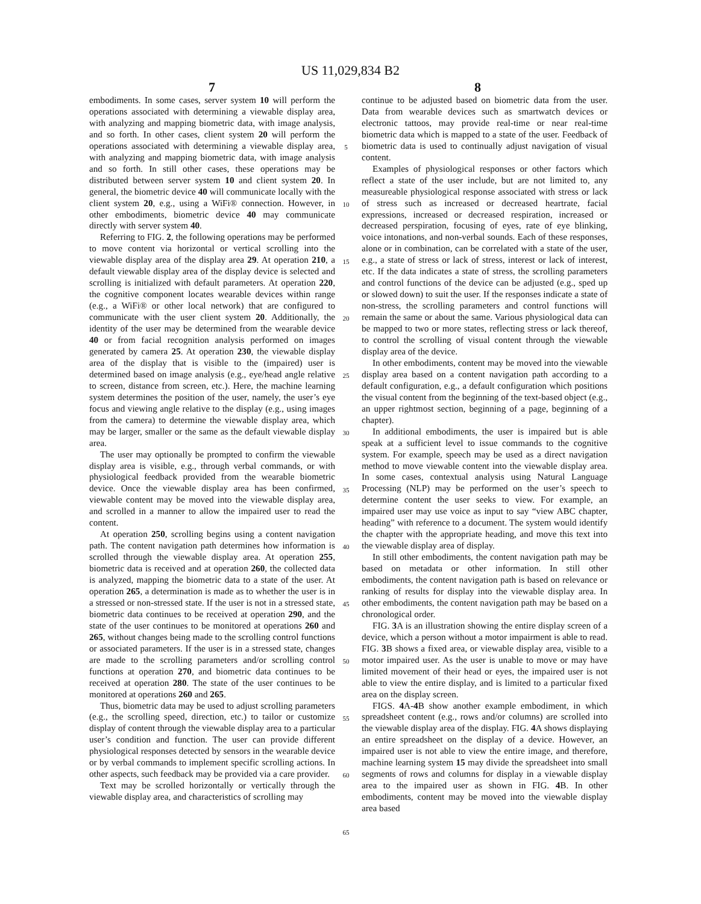US 11,029,834 B2
7 8
embodiments. In some cases, server system 10 will perform the operations associated with determining a viewable display area, with analyzing and mapping biometric data, with image analysis, and so forth. In other cases, client system 20 will perform the operations associated with determining a viewable display area, with analyzing and mapping biometric data, with image analysis and so forth. In still other cases, these operations may be distributed between server system 10 and client system 20. In general, the biometric device 40 will communicate locally with the client system 20, e.g., using a WiFi® connection. However, in other embodiments, biometric device 40 may communicate directly with server system 40.
Referring to FIG. 2, the following operations may be performed to move content via horizontal or vertical scrolling into the viewable display area of the display area 29. At operation 210, a default viewable display area of the display device is selected and scrolling is initialized with default parameters. At operation 220, the cognitive component locates wearable devices within range (e.g., a WiFi® or other local network) that are configured to communicate with the user client system 20. Additionally, the identity of the user may be determined from the wearable device 40 or from facial recognition analysis performed on images generated by camera 25. At operation 230, the viewable display area of the display that is visible to the (impaired) user is determined based on image analysis (e.g., eye/head angle relative to screen, distance from screen, etc.). Here, the machine learning system determines the position of the user, namely, the user’s eye focus and viewing angle relative to the display (e.g., using images from the camera) to determine the viewable display area, which may be larger, smaller or the same as the default viewable display area.
The user may optionally be prompted to confirm the viewable display area is visible, e.g., through verbal commands, or with physiological feedback provided from the wearable biometric device. Once the viewable display area has been confirmed, viewable content may be moved into the viewable display area, and scrolled in a manner to allow the impaired user to read the content.
At operation 250, scrolling begins using a content navigation path. The content navigation path determines how information is scrolled through the viewable display area. At operation 255, biometric data is received and at operation 260, the collected data is analyzed, mapping the biometric data to a state of the user. At operation 265, a determination is made as to whether the user is in a stressed or non-stressed state. If the user is not in a stressed state, biometric data continues to be received at operation 290, and the state of the user continues to be monitored at operations 260 and 265, without changes being made to the scrolling control functions or associated parameters. If the user is in a stressed state, changes are made to the scrolling parameters and/or scrolling control functions at operation 270, and biometric data continues to be received at operation 280. The state of the user continues to be monitored at operations 260 and 265.
Thus, biometric data may be used to adjust scrolling parameters (e.g., the scrolling speed, direction, etc.) to tailor or customize display of content through the viewable display area to a particular user’s condition and function. The user can provide different physiological responses detected by sensors in the wearable device or by verbal commands to implement specific scrolling actions. In other aspects, such feedback may be provided via a care provider.
Text may be scrolled horizontally or vertically through the viewable display area, and characteristics of scrolling may
continue to be adjusted based on biometric data from the user. Data from wearable devices such as smartwatch devices or electronic tattoos, may provide real-time or near real-time biometric data which is mapped to a state of the user. Feedback of biometric data is used to continually adjust navigation of visual content.
Examples of physiological responses or other factors which reflect a state of the user include, but are not limited to, any measureable physiological response associated with stress or lack of stress such as increased or decreased heartrate, facial expressions, increased or decreased respiration, increased or decreased perspiration, focusing of eyes, rate of eye blinking, voice intonations, and non-verbal sounds. Each of these responses, alone or in combination, can be correlated with a state of the user, e.g., a state of stress or lack of stress, interest or lack of interest, etc. If the data indicates a state of stress, the scrolling parameters and control functions of the device can be adjusted (e.g., sped up or slowed down) to suit the user. If the responses indicate a state of non-stress, the scrolling parameters and control functions will remain the same or about the same. Various physiological data can be mapped to two or more states, reflecting stress or lack thereof, to control the scrolling of visual content through the viewable display area of the device.
In other embodiments, content may be moved into the viewable display area based on a content navigation path according to a default configuration, e.g., a default configuration which positions the visual content from the beginning of the text-based object (e.g., an upper rightmost section, beginning of a page, beginning of a chapter).
In additional embodiments, the user is impaired but is able speak at a sufficient level to issue commands to the cognitive system. For example, speech may be used as a direct navigation method to move viewable content into the viewable display area. In some cases, contextual analysis using Natural Language Processing (NLP) may be performed on the user’s speech to determine content the user seeks to view. For example, an impaired user may use voice as input to say “view ABC chapter, heading” with reference to a document. The system would identify the chapter with the appropriate heading, and move this text into the viewable display area of display.
In still other embodiments, the content navigation path may be based on metadata or other information. In still other embodiments, the content navigation path is based on relevance or ranking of results for display into the viewable display area. In other embodiments, the content navigation path may be based on a chronological order.
FIG. 3 A is an illustration showing the entire display screen of a device, which a person without a motor impairment is able to read. FIG. 3 B shows a fixed area, or viewable display area, visible to a motor impaired user. As the user is unable to move or may have limited movement of their head or eyes, the impaired user is not able to view the entire display, and is limited to a particular fixed area on the display screen.
FIGS. 4 A-4 B show another example embodiment, in which spreadsheet content (e.g., rows and/or columns) are scrolled into the viewable display area of the display. FIG. 4 A shows displaying an entire spreadsheet on the display of a device. However, an impaired user is not able to view the entire image, and therefore, machine learning system 15 may divide the spreadsheet into small segments of rows and columns for display in a viewable display area to the impaired user as shown in FIG. 4 B. In other embodiments, content may be moved into the viewable display area based
5
10
15
20
25
30
35
40
45
50
55
60
65